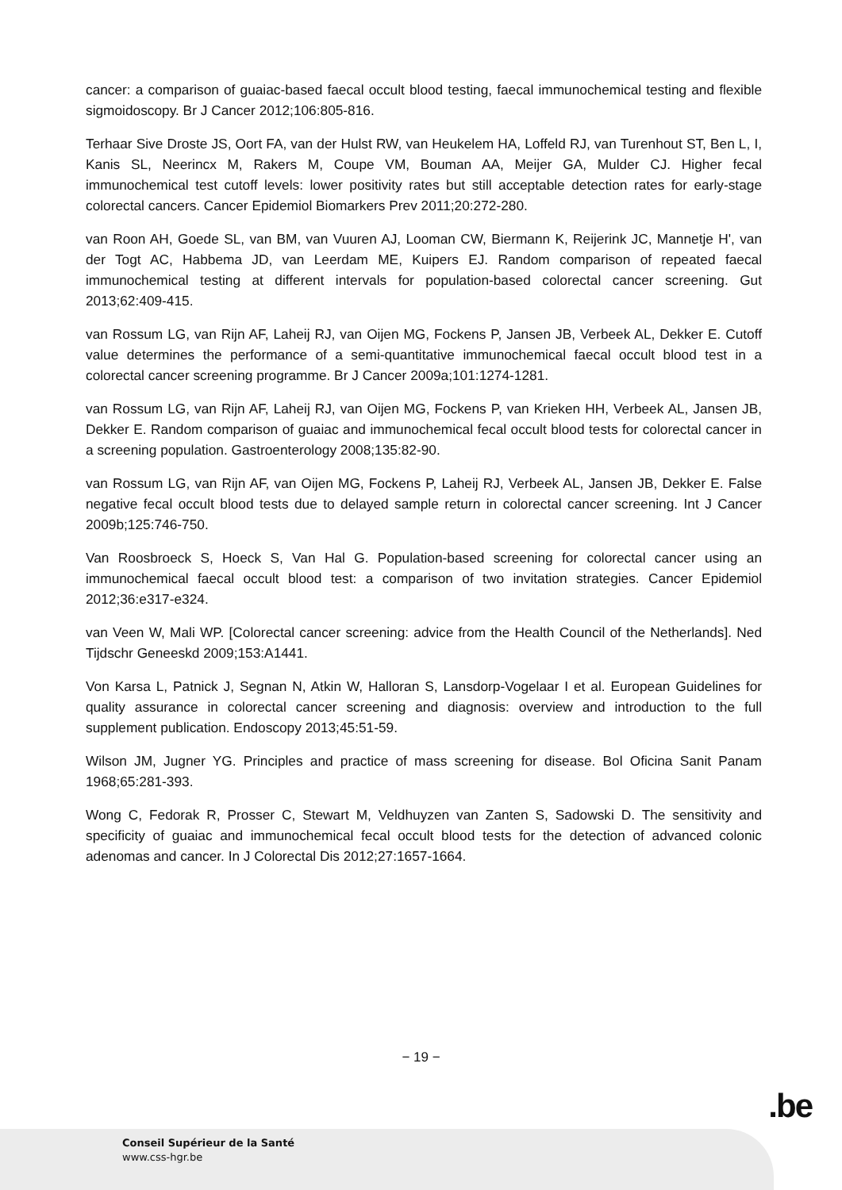cancer: a comparison of guaiac-based faecal occult blood testing, faecal immunochemical testing and flexible sigmoidoscopy. Br J Cancer 2012;106:805-816.
Terhaar Sive Droste JS, Oort FA, van der Hulst RW, van Heukelem HA, Loffeld RJ, van Turenhout ST, Ben L, I, Kanis SL, Neerincx M, Rakers M, Coupe VM, Bouman AA, Meijer GA, Mulder CJ. Higher fecal immunochemical test cutoff levels: lower positivity rates but still acceptable detection rates for early-stage colorectal cancers. Cancer Epidemiol Biomarkers Prev 2011;20:272-280.
van Roon AH, Goede SL, van BM, van Vuuren AJ, Looman CW, Biermann K, Reijerink JC, Mannetje H', van der Togt AC, Habbema JD, van Leerdam ME, Kuipers EJ. Random comparison of repeated faecal immunochemical testing at different intervals for population-based colorectal cancer screening. Gut 2013;62:409-415.
van Rossum LG, van Rijn AF, Laheij RJ, van Oijen MG, Fockens P, Jansen JB, Verbeek AL, Dekker E. Cutoff value determines the performance of a semi-quantitative immunochemical faecal occult blood test in a colorectal cancer screening programme. Br J Cancer 2009a;101:1274-1281.
van Rossum LG, van Rijn AF, Laheij RJ, van Oijen MG, Fockens P, van Krieken HH, Verbeek AL, Jansen JB, Dekker E. Random comparison of guaiac and immunochemical fecal occult blood tests for colorectal cancer in a screening population. Gastroenterology 2008;135:82-90.
van Rossum LG, van Rijn AF, van Oijen MG, Fockens P, Laheij RJ, Verbeek AL, Jansen JB, Dekker E. False negative fecal occult blood tests due to delayed sample return in colorectal cancer screening. Int J Cancer 2009b;125:746-750.
Van Roosbroeck S, Hoeck S, Van Hal G. Population-based screening for colorectal cancer using an immunochemical faecal occult blood test: a comparison of two invitation strategies. Cancer Epidemiol 2012;36:e317-e324.
van Veen W, Mali WP. [Colorectal cancer screening: advice from the Health Council of the Netherlands]. Ned Tijdschr Geneeskd 2009;153:A1441.
Von Karsa L, Patnick J, Segnan N, Atkin W, Halloran S, Lansdorp-Vogelaar I et al. European Guidelines for quality assurance in colorectal cancer screening and diagnosis: overview and introduction to the full supplement publication. Endoscopy 2013;45:51-59.
Wilson JM, Jugner YG. Principles and practice of mass screening for disease. Bol Oficina Sanit Panam 1968;65:281-393.
Wong C, Fedorak R, Prosser C, Stewart M, Veldhuyzen van Zanten S, Sadowski D. The sensitivity and specificity of guaiac and immunochemical fecal occult blood tests for the detection of advanced colonic adenomas and cancer. In J Colorectal Dis 2012;27:1657-1664.
− 19 −
.be
Conseil Supérieur de la Santé
www.css-hgr.be